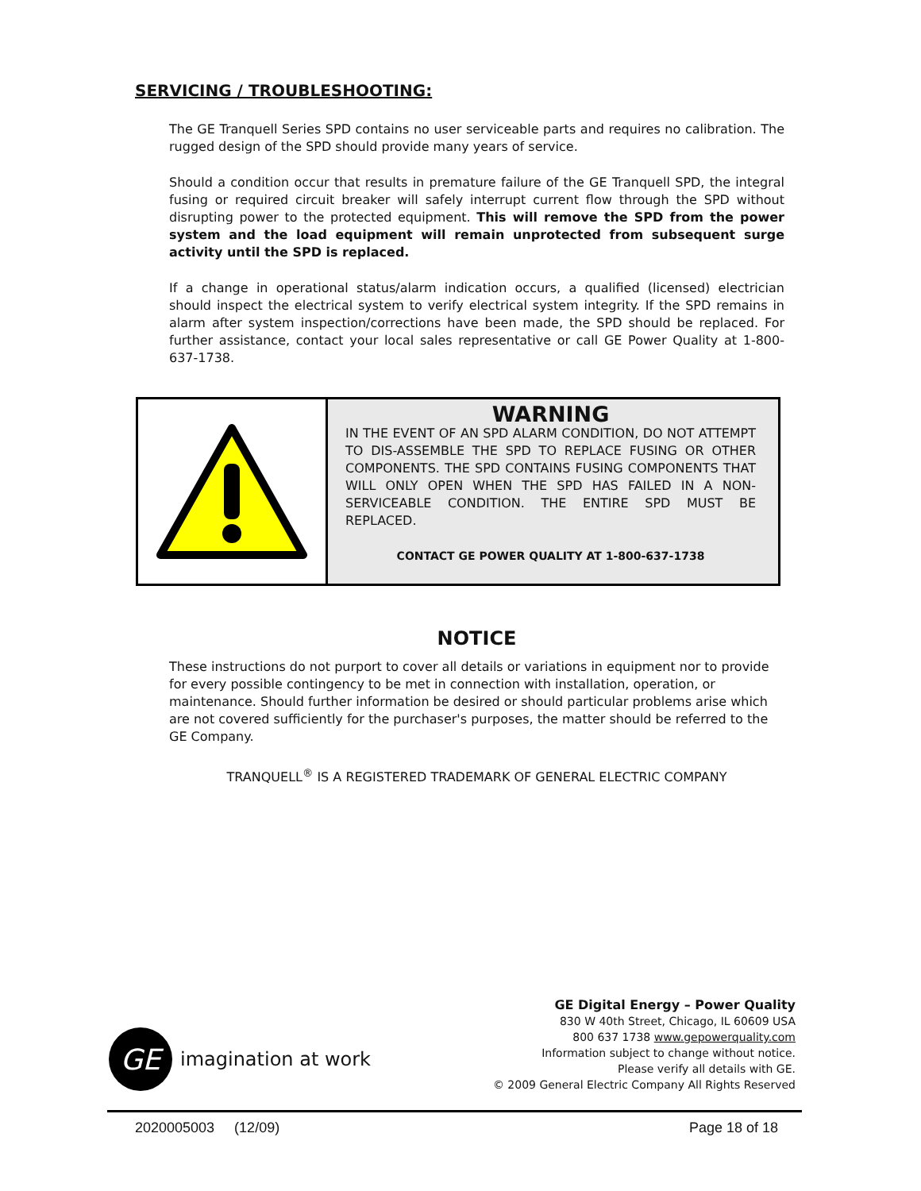SERVICING / TROUBLESHOOTING:
The GE Tranquell Series SPD contains no user serviceable parts and requires no calibration. The rugged design of the SPD should provide many years of service.
Should a condition occur that results in premature failure of the GE Tranquell SPD, the integral fusing or required circuit breaker will safely interrupt current flow through the SPD without disrupting power to the protected equipment. This will remove the SPD from the power system and the load equipment will remain unprotected from subsequent surge activity until the SPD is replaced.
If a change in operational status/alarm indication occurs, a qualified (licensed) electrician should inspect the electrical system to verify electrical system integrity. If the SPD remains in alarm after system inspection/corrections have been made, the SPD should be replaced. For further assistance, contact your local sales representative or call GE Power Quality at 1-800-637-1738.
WARNING
IN THE EVENT OF AN SPD ALARM CONDITION, DO NOT ATTEMPT TO DIS-ASSEMBLE THE SPD TO REPLACE FUSING OR OTHER COMPONENTS. THE SPD CONTAINS FUSING COMPONENTS THAT WILL ONLY OPEN WHEN THE SPD HAS FAILED IN A NON-SERVICEABLE CONDITION. THE ENTIRE SPD MUST BE REPLACED.
CONTACT GE POWER QUALITY AT 1-800-637-1738
NOTICE
These instructions do not purport to cover all details or variations in equipment nor to provide for every possible contingency to be met in connection with installation, operation, or maintenance. Should further information be desired or should particular problems arise which are not covered sufficiently for the purchaser's purposes, the matter should be referred to the GE Company.
TRANQUELL<sup>®</sup> IS A REGISTERED TRADEMARK OF GENERAL ELECTRIC COMPANY
GE Digital Energy – Power Quality
830 W 40th Street, Chicago, IL 60609 USA
800 637 1738 www.gepowerquality.com
Information subject to change without notice.
Please verify all details with GE.
© 2009 General Electric Company All Rights Reserved
GE
imagination at work
2020005003 (12/09) Page 18 of 18